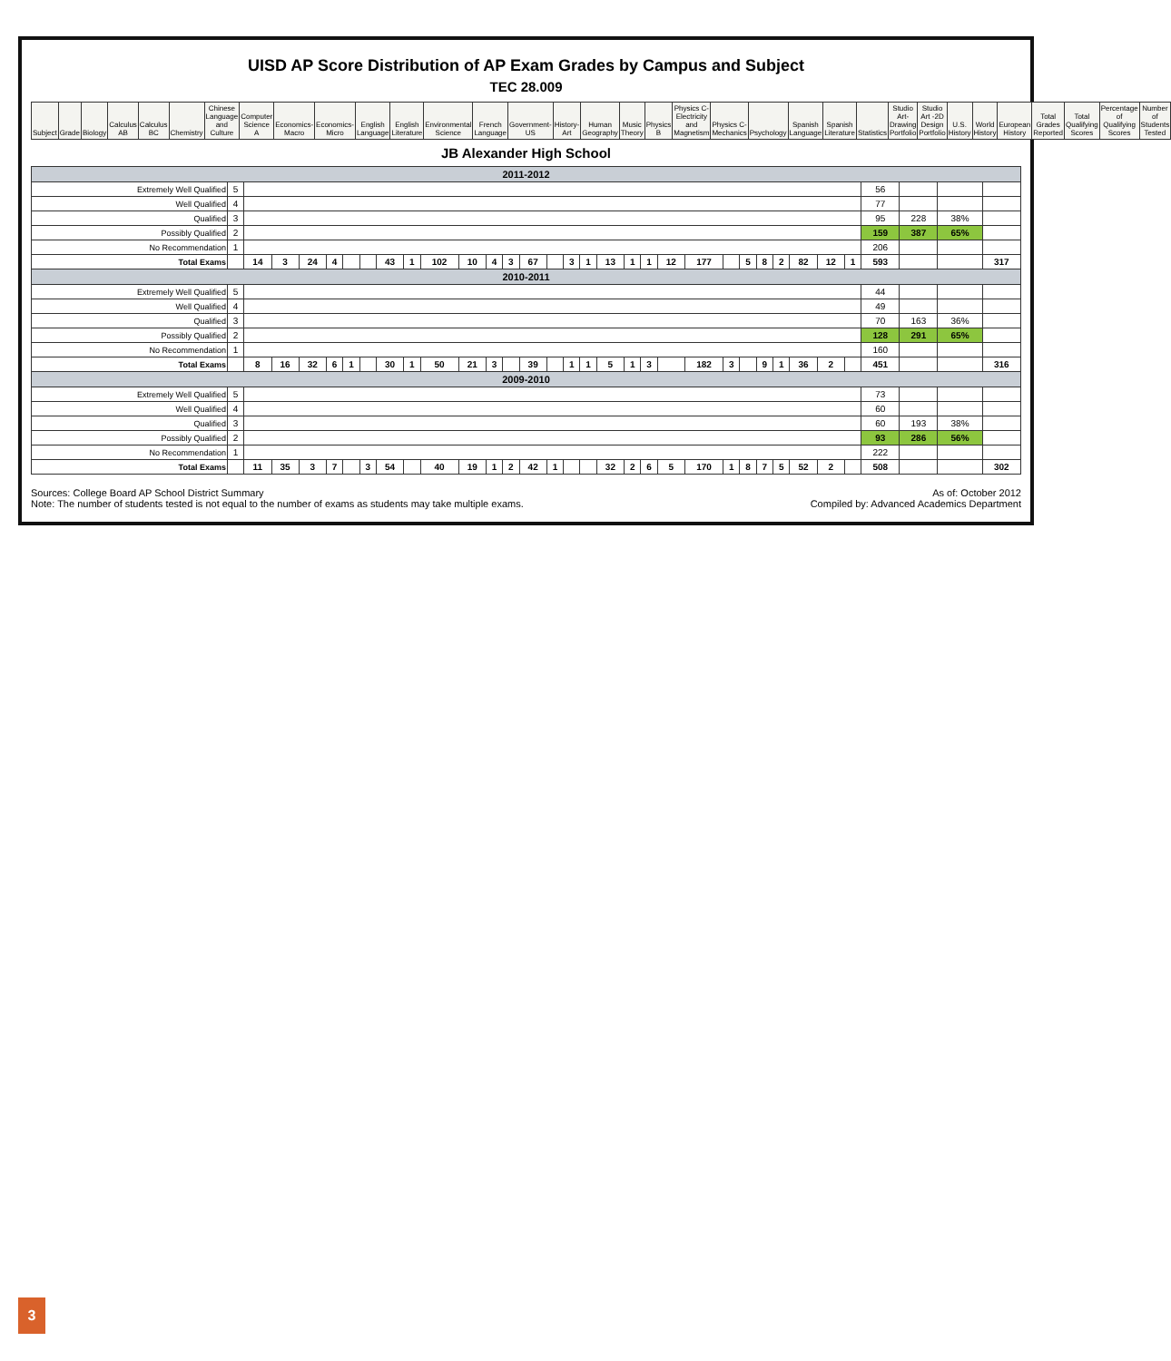UISD AP Score Distribution of AP Exam Grades by Campus and Subject
TEC 28.009
| Subject | Grade | Biology | Calculus AB | Calculus BC | Chemistry | Chinese Language and Culture | Computer Science A | Economics-Macro | Economics-Micro | English Language | English Literature | Environmental Science | French Language | Government-US | History-Art | Human Geography | Music Theory | Physics B | Physics C-Electricity and Magnetism | Physics C-Mechanics | Psychology | Spanish Language | Spanish Literature | Statistics | Studio Art-Drawing Portfolio | Studio Art -2D Design Portfolio | U.S. History | World History | European History | Total Grades Reported | Total Qualifying Scores | Percentage of Qualifying Scores | Number of Students Tested |
| --- | --- | --- | --- | --- | --- | --- | --- | --- | --- | --- | --- | --- | --- | --- | --- | --- | --- | --- | --- | --- | --- | --- | --- | --- | --- | --- | --- | --- | --- | --- | --- | --- | --- |
JB Alexander High School
| 2011-2012 | | | | | | | | | | | | | | | | | | | | | | | | | | | | | | | | | |
| Extremely Well Qualified | 5 | | | | | | | | | | | | | | | | | | | | | | | | | | | | | 56 | | | |
| Well Qualified | 4 | | | | | | | | | | | | | | | | | | | | | | | | | | | | | 77 | | | |
| Qualified | 3 | | | | | | | | | | | | | | | | | | | | | | | | | | | | | 95 | 228 | 38% | |
| Possibly Qualified | 2 | | | | | | | | | | | | | | | | | | | | | | | | | | | | | 159 | 387 | 65% | |
| No Recommendation | 1 | | | | | | | | | | | | | | | | | | | | | | | | | | | | | 206 | | | |
| Total Exams | | 14 | 3 | 24 | 4 | | | 43 | 1 | 102 | 10 | 4 | 3 | 67 | | 3 | 1 | 13 | 1 | 1 | 12 | 177 | | 5 | 8 | 2 | 82 | 12 | 1 | 593 | | | 317 |
| 2010-2011 | | | | | | | | | | | | | | | | | | | | | | | | | | | | | | | | | |
| Extremely Well Qualified | 5 | | | | | | | | | | | | | | | | | | | | | | | | | | | | | 44 | | | |
| Well Qualified | 4 | | | | | | | | | | | | | | | | | | | | | | | | | | | | | 49 | | | |
| Qualified | 3 | | | | | | | | | | | | | | | | | | | | | | | | | | | | | 70 | 163 | 36% | |
| Possibly Qualified | 2 | | | | | | | | | | | | | | | | | | | | | | | | | | | | | 128 | 291 | 65% | |
| No Recommendation | 1 | | | | | | | | | | | | | | | | | | | | | | | | | | | | | 160 | | | |
| Total Exams | | 8 | 16 | 32 | 6 | 1 | | 30 | 1 | 50 | 21 | 3 | | 39 | | 1 | 1 | 5 | 1 | 3 | | 182 | 3 | | 9 | 1 | 36 | 2 | | 451 | | | 316 |
| 2009-2010 | | | | | | | | | | | | | | | | | | | | | | | | | | | | | | | | | |
| Extremely Well Qualified | 5 | | | | | | | | | | | | | | | | | | | | | | | | | | | | | 73 | | | |
| Well Qualified | 4 | | | | | | | | | | | | | | | | | | | | | | | | | | | | | 60 | | | |
| Qualified | 3 | | | | | | | | | | | | | | | | | | | | | | | | | | | | | 60 | 193 | 38% | |
| Possibly Qualified | 2 | | | | | | | | | | | | | | | | | | | | | | | | | | | | | 93 | 286 | 56% | |
| No Recommendation | 1 | | | | | | | | | | | | | | | | | | | | | | | | | | | | | 222 | | | |
| Total Exams | | 11 | 35 | 3 | 7 | | 3 | 54 | | 40 | 19 | 1 | 2 | 42 | 1 | | | 32 | 2 | 6 | 5 | 170 | 1 | 8 | 7 | 5 | 52 | 2 | | 508 | | | 302 |
Sources: College Board AP School District Summary
Note: The number of students tested is not equal to the number of exams as students may take multiple exams.
As of: October 2012
Compiled by: Advanced Academics Department
3